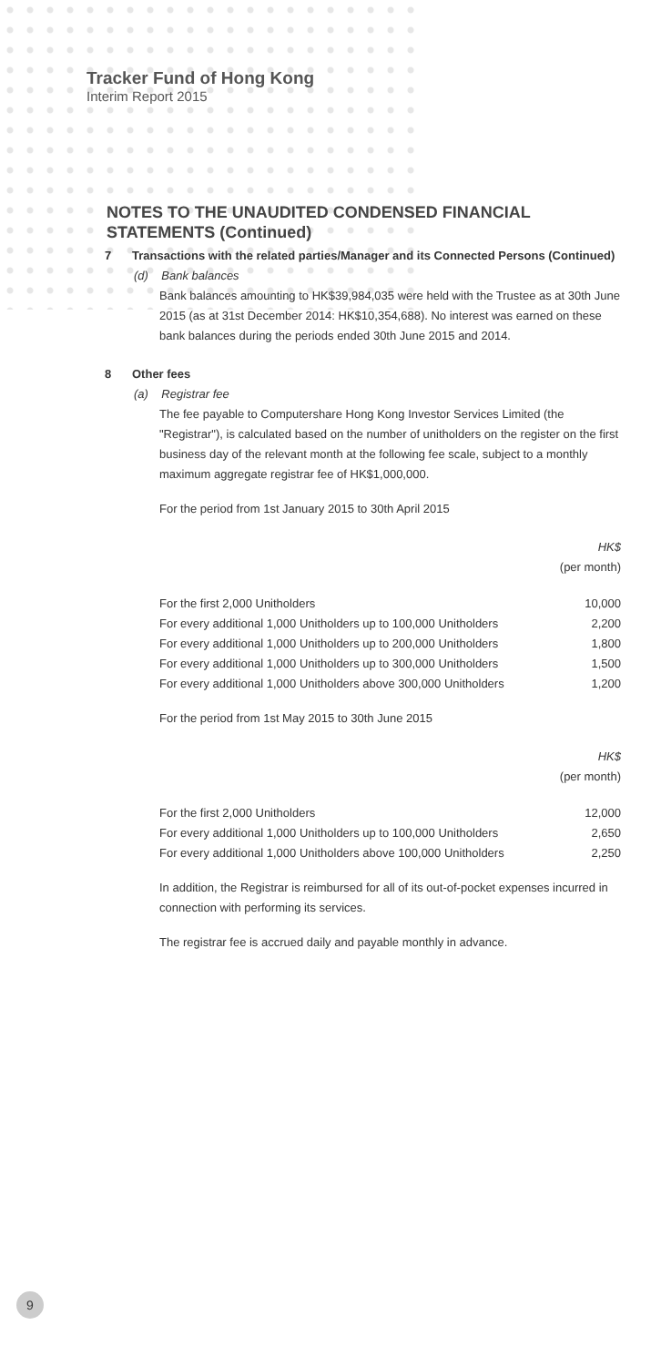Tracker Fund of Hong Kong
Interim Report 2015
NOTES TO THE UNAUDITED CONDENSED FINANCIAL STATEMENTS (Continued)
7 Transactions with the related parties/Manager and its Connected Persons (Continued)
(d) Bank balances
Bank balances amounting to HK$39,984,035 were held with the Trustee as at 30th June 2015 (as at 31st December 2014: HK$10,354,688). No interest was earned on these bank balances during the periods ended 30th June 2015 and 2014.
8 Other fees
(a) Registrar fee
The fee payable to Computershare Hong Kong Investor Services Limited (the "Registrar"), is calculated based on the number of unitholders on the register on the first business day of the relevant month at the following fee scale, subject to a monthly maximum aggregate registrar fee of HK$1,000,000.
For the period from 1st January 2015 to 30th April 2015
| | HK$ (per month) |
| For the first 2,000 Unitholders | 10,000 |
| For every additional 1,000 Unitholders up to 100,000 Unitholders | 2,200 |
| For every additional 1,000 Unitholders up to 200,000 Unitholders | 1,800 |
| For every additional 1,000 Unitholders up to 300,000 Unitholders | 1,500 |
| For every additional 1,000 Unitholders above 300,000 Unitholders | 1,200 |
For the period from 1st May 2015 to 30th June 2015
| | HK$ (per month) |
| For the first 2,000 Unitholders | 12,000 |
| For every additional 1,000 Unitholders up to 100,000 Unitholders | 2,650 |
| For every additional 1,000 Unitholders above 100,000 Unitholders | 2,250 |
In addition, the Registrar is reimbursed for all of its out-of-pocket expenses incurred in connection with performing its services.
The registrar fee is accrued daily and payable monthly in advance.
9